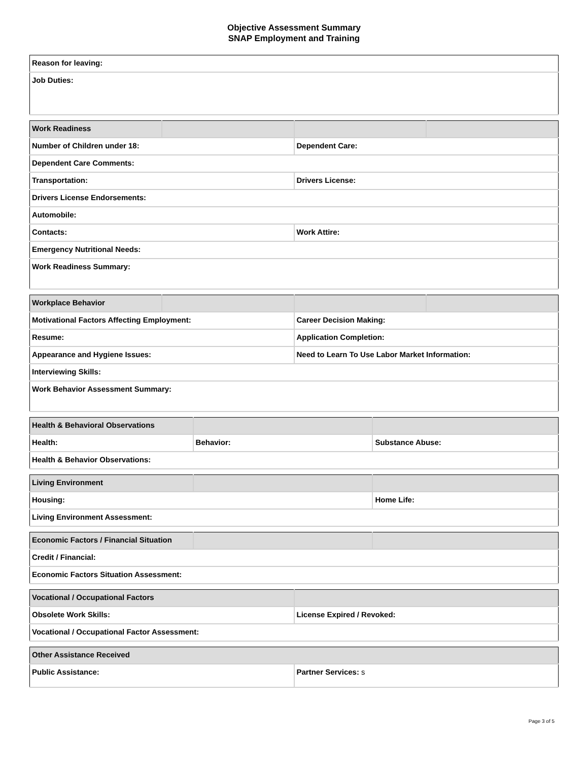Objective Assessment Summary
SNAP Employment and Training
| Reason for leaving: |
| Job Duties: |
| Work Readiness | | | |
| --- | --- | --- | --- |
| Number of Children under 18: | | Dependent Care: | |
| Dependent Care Comments: | | | |
| Transportation: | | Drivers License: | |
| Drivers License Endorsements: | | | |
| Automobile: | | | |
| Contacts: | | Work Attire: | |
| Emergency Nutritional Needs: | | | |
| Work Readiness Summary: | | | |
| Workplace Behavior | | | |
| --- | --- | --- | --- |
| Motivational Factors Affecting Employment: | | Career Decision Making: | |
| Resume: | | Application Completion: | |
| Appearance and Hygiene Issues: | | Need to Learn To Use Labor Market Information: | |
| Interviewing Skills: | | | |
| Work Behavior Assessment Summary: | | | |
| Health & Behavioral Observations | | |
| --- | --- | --- |
| Health: | Behavior: | Substance Abuse: |
| Health & Behavior Observations: | | |
| Living Environment | | |
| --- | --- | --- |
| Housing: | | Home Life: |
| Living Environment Assessment: | | |
| Economic Factors / Financial Situation | | |
| --- | --- | --- |
| Credit / Financial: | | |
| Economic Factors Situation Assessment: | | |
| Vocational / Occupational Factors | |
| --- | --- |
| Obsolete Work Skills: | License Expired / Revoked: |
| Vocational / Occupational Factor Assessment: | |
| Other Assistance Received | |
| --- | --- |
| Public Assistance: | Partner Services: s |
Page 3 of 5